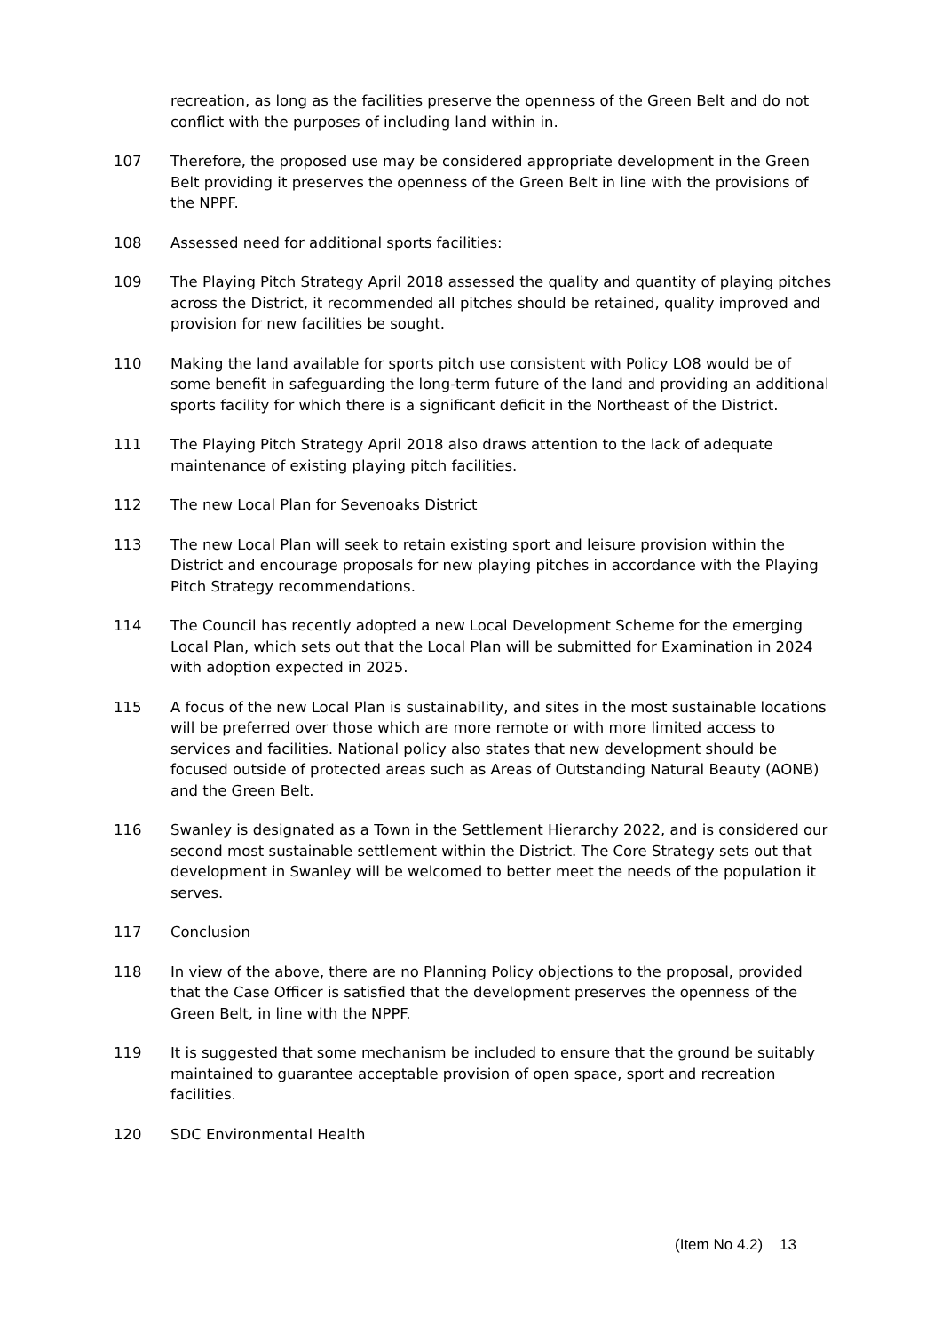recreation, as long as the facilities preserve the openness of the Green Belt and do not conflict with the purposes of including land within in.
107 Therefore, the proposed use may be considered appropriate development in the Green Belt providing it preserves the openness of the Green Belt in line with the provisions of the NPPF.
108 Assessed need for additional sports facilities:
109 The Playing Pitch Strategy April 2018 assessed the quality and quantity of playing pitches across the District, it recommended all pitches should be retained, quality improved and provision for new facilities be sought.
110 Making the land available for sports pitch use consistent with Policy LO8 would be of some benefit in safeguarding the long-term future of the land and providing an additional sports facility for which there is a significant deficit in the Northeast of the District.
111 The Playing Pitch Strategy April 2018 also draws attention to the lack of adequate maintenance of existing playing pitch facilities.
112 The new Local Plan for Sevenoaks District
113 The new Local Plan will seek to retain existing sport and leisure provision within the District and encourage proposals for new playing pitches in accordance with the Playing Pitch Strategy recommendations.
114 The Council has recently adopted a new Local Development Scheme for the emerging Local Plan, which sets out that the Local Plan will be submitted for Examination in 2024 with adoption expected in 2025.
115 A focus of the new Local Plan is sustainability, and sites in the most sustainable locations will be preferred over those which are more remote or with more limited access to services and facilities. National policy also states that new development should be focused outside of protected areas such as Areas of Outstanding Natural Beauty (AONB) and the Green Belt.
116 Swanley is designated as a Town in the Settlement Hierarchy 2022, and is considered our second most sustainable settlement within the District. The Core Strategy sets out that development in Swanley will be welcomed to better meet the needs of the population it serves.
117 Conclusion
118 In view of the above, there are no Planning Policy objections to the proposal, provided that the Case Officer is satisfied that the development preserves the openness of the Green Belt, in line with the NPPF.
119 It is suggested that some mechanism be included to ensure that the ground be suitably maintained to guarantee acceptable provision of open space, sport and recreation facilities.
120 SDC Environmental Health
(Item No 4.2) 13